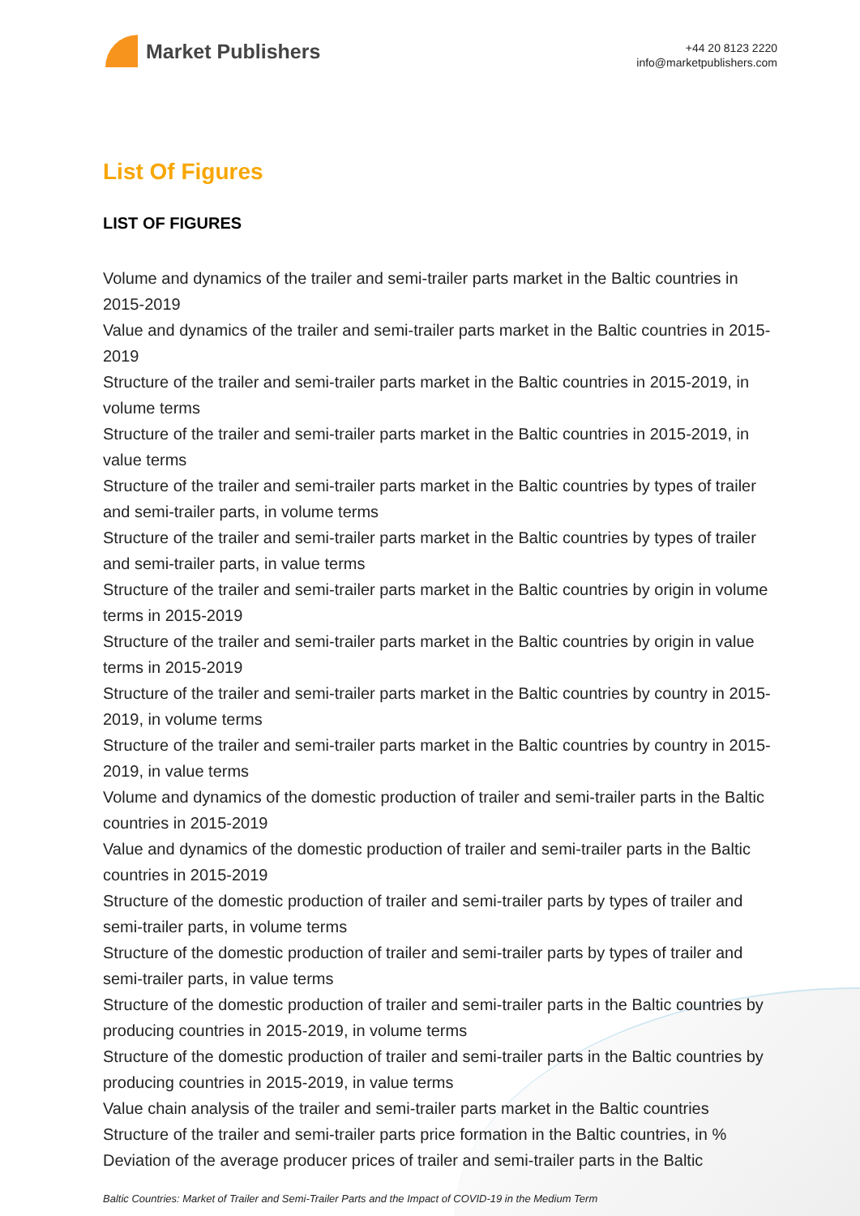Market Publishers
+44 20 8123 2220
info@marketpublishers.com
List Of Figures
LIST OF FIGURES
Volume and dynamics of the trailer and semi-trailer parts market in the Baltic countries in 2015-2019
Value and dynamics of the trailer and semi-trailer parts market in the Baltic countries in 2015-2019
Structure of the trailer and semi-trailer parts market in the Baltic countries in 2015-2019, in volume terms
Structure of the trailer and semi-trailer parts market in the Baltic countries in 2015-2019, in value terms
Structure of the trailer and semi-trailer parts market in the Baltic countries by types of trailer and semi-trailer parts, in volume terms
Structure of the trailer and semi-trailer parts market in the Baltic countries by types of trailer and semi-trailer parts, in value terms
Structure of the trailer and semi-trailer parts market in the Baltic countries by origin in volume terms in 2015-2019
Structure of the trailer and semi-trailer parts market in the Baltic countries by origin in value terms in 2015-2019
Structure of the trailer and semi-trailer parts market in the Baltic countries by country in 2015-2019, in volume terms
Structure of the trailer and semi-trailer parts market in the Baltic countries by country in 2015-2019, in value terms
Volume and dynamics of the domestic production of trailer and semi-trailer parts in the Baltic countries in 2015-2019
Value and dynamics of the domestic production of trailer and semi-trailer parts in the Baltic countries in 2015-2019
Structure of the domestic production of trailer and semi-trailer parts by types of trailer and semi-trailer parts, in volume terms
Structure of the domestic production of trailer and semi-trailer parts by types of trailer and semi-trailer parts, in value terms
Structure of the domestic production of trailer and semi-trailer parts in the Baltic countries by producing countries in 2015-2019, in volume terms
Structure of the domestic production of trailer and semi-trailer parts in the Baltic countries by producing countries in 2015-2019, in value terms
Value chain analysis of the trailer and semi-trailer parts market in the Baltic countries
Structure of the trailer and semi-trailer parts price formation in the Baltic countries, in %
Deviation of the average producer prices of trailer and semi-trailer parts in the Baltic
Baltic Countries: Market of Trailer and Semi-Trailer Parts and the Impact of COVID-19 in the Medium Term